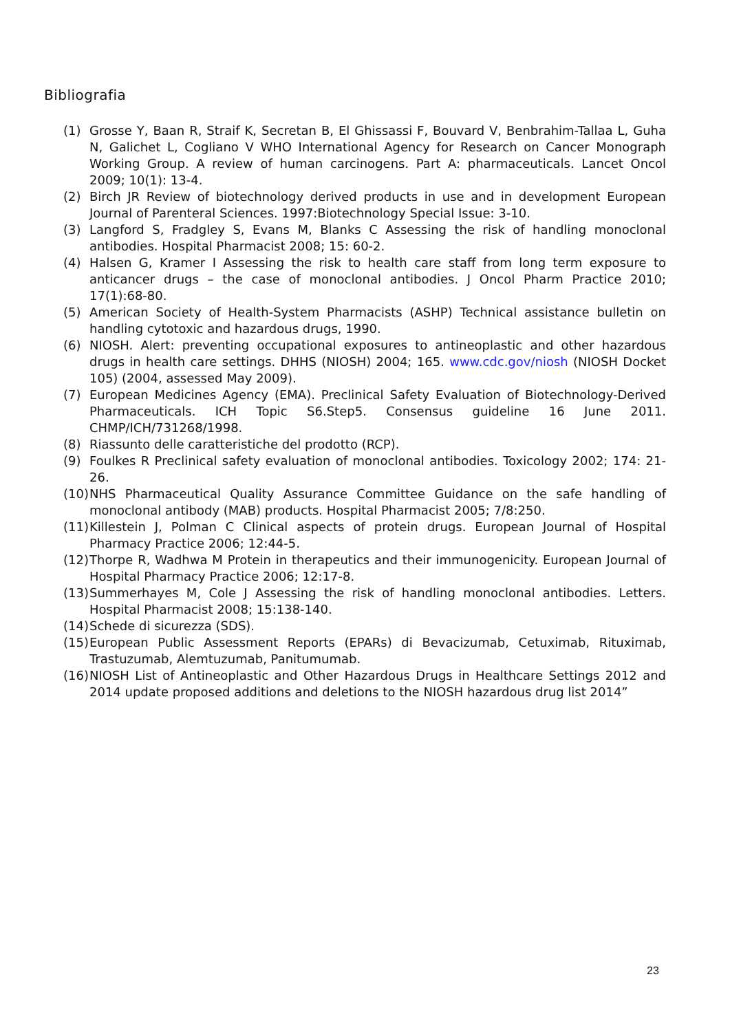Bibliografia
(1) Grosse Y, Baan R, Straif K, Secretan B, El Ghissassi F, Bouvard V, Benbrahim-Tallaa L, Guha N, Galichet L, Cogliano V WHO International Agency for Research on Cancer Monograph Working Group. A review of human carcinogens. Part A: pharmaceuticals. Lancet Oncol 2009; 10(1): 13-4.
(2) Birch JR Review of biotechnology derived products in use and in development European Journal of Parenteral Sciences. 1997:Biotechnology Special Issue: 3-10.
(3) Langford S, Fradgley S, Evans M, Blanks C Assessing the risk of handling monoclonal antibodies. Hospital Pharmacist 2008; 15: 60-2.
(4) Halsen G, Kramer I Assessing the risk to health care staff from long term exposure to anticancer drugs – the case of monoclonal antibodies. J Oncol Pharm Practice 2010; 17(1):68-80.
(5) American Society of Health-System Pharmacists (ASHP) Technical assistance bulletin on handling cytotoxic and hazardous drugs, 1990.
(6) NIOSH. Alert: preventing occupational exposures to antineoplastic and other hazardous drugs in health care settings. DHHS (NIOSH) 2004; 165. www.cdc.gov/niosh (NIOSH Docket 105) (2004, assessed May 2009).
(7) European Medicines Agency (EMA). Preclinical Safety Evaluation of Biotechnology-Derived Pharmaceuticals. ICH Topic S6.Step5. Consensus guideline 16 June 2011. CHMP/ICH/731268/1998.
(8) Riassunto delle caratteristiche del prodotto (RCP).
(9) Foulkes R Preclinical safety evaluation of monoclonal antibodies. Toxicology 2002; 174: 21-26.
(10) NHS Pharmaceutical Quality Assurance Committee Guidance on the safe handling of monoclonal antibody (MAB) products. Hospital Pharmacist 2005; 7/8:250.
(11) Killestein J, Polman C Clinical aspects of protein drugs. European Journal of Hospital Pharmacy Practice 2006; 12:44-5.
(12) Thorpe R, Wadhwa M Protein in therapeutics and their immunogenicity. European Journal of Hospital Pharmacy Practice 2006; 12:17-8.
(13) Summerhayes M, Cole J Assessing the risk of handling monoclonal antibodies. Letters. Hospital Pharmacist 2008; 15:138-140.
(14) Schede di sicurezza (SDS).
(15) European Public Assessment Reports (EPARs) di Bevacizumab, Cetuximab, Rituximab, Trastuzumab, Alemtuzumab, Panitumumab.
(16) NIOSH List of Antineoplastic and Other Hazardous Drugs in Healthcare Settings 2012 and 2014 update proposed additions and deletions to the NIOSH hazardous drug list 2014”
23